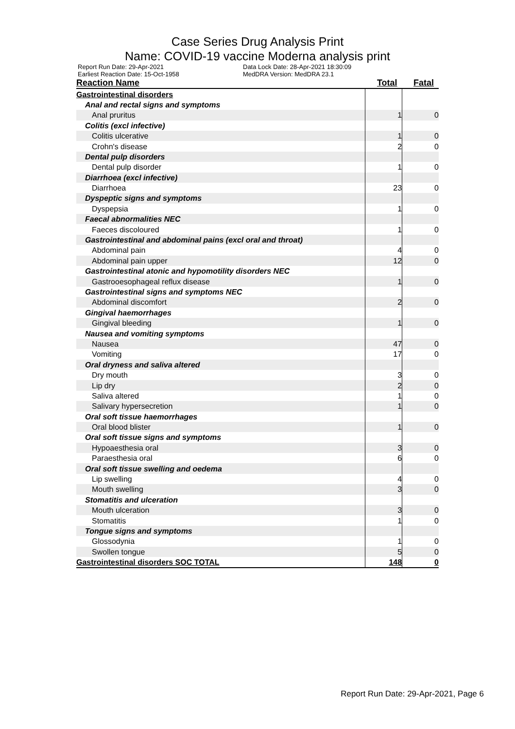Case Series Drug Analysis Print
Name: COVID-19 vaccine Moderna analysis print
Report Run Date: 29-Apr-2021 Data Lock Date: 28-Apr-2021 18:30:09
Earliest Reaction Date: 15-Oct-1958 MedDRA Version: MedDRA 23.1
| Reaction Name | Total | Fatal |
| --- | --- | --- |
| Gastrointestinal disorders | | |
| Anal and rectal signs and symptoms | | |
| Anal pruritus | 1 | 0 |
| Colitis (excl infective) | | |
| Colitis ulcerative | 1 | 0 |
| Crohn's disease | 2 | 0 |
| Dental pulp disorders | | |
| Dental pulp disorder | 1 | 0 |
| Diarrhoea (excl infective) | | |
| Diarrhoea | 23 | 0 |
| Dyspeptic signs and symptoms | | |
| Dyspepsia | 1 | 0 |
| Faecal abnormalities NEC | | |
| Faeces discoloured | 1 | 0 |
| Gastrointestinal and abdominal pains (excl oral and throat) | | |
| Abdominal pain | 4 | 0 |
| Abdominal pain upper | 12 | 0 |
| Gastrointestinal atonic and hypomotility disorders NEC | | |
| Gastrooesophageal reflux disease | 1 | 0 |
| Gastrointestinal signs and symptoms NEC | | |
| Abdominal discomfort | 2 | 0 |
| Gingival haemorrhages | | |
| Gingival bleeding | 1 | 0 |
| Nausea and vomiting symptoms | | |
| Nausea | 47 | 0 |
| Vomiting | 17 | 0 |
| Oral dryness and saliva altered | | |
| Dry mouth | 3 | 0 |
| Lip dry | 2 | 0 |
| Saliva altered | 1 | 0 |
| Salivary hypersecretion | 1 | 0 |
| Oral soft tissue haemorrhages | | |
| Oral blood blister | 1 | 0 |
| Oral soft tissue signs and symptoms | | |
| Hypoaesthesia oral | 3 | 0 |
| Paraesthesia oral | 6 | 0 |
| Oral soft tissue swelling and oedema | | |
| Lip swelling | 4 | 0 |
| Mouth swelling | 3 | 0 |
| Stomatitis and ulceration | | |
| Mouth ulceration | 3 | 0 |
| Stomatitis | 1 | 0 |
| Tongue signs and symptoms | | |
| Glossodynia | 1 | 0 |
| Swollen tongue | 5 | 0 |
| Gastrointestinal disorders SOC TOTAL | 148 | 0 |
Report Run Date: 29-Apr-2021, Page 6